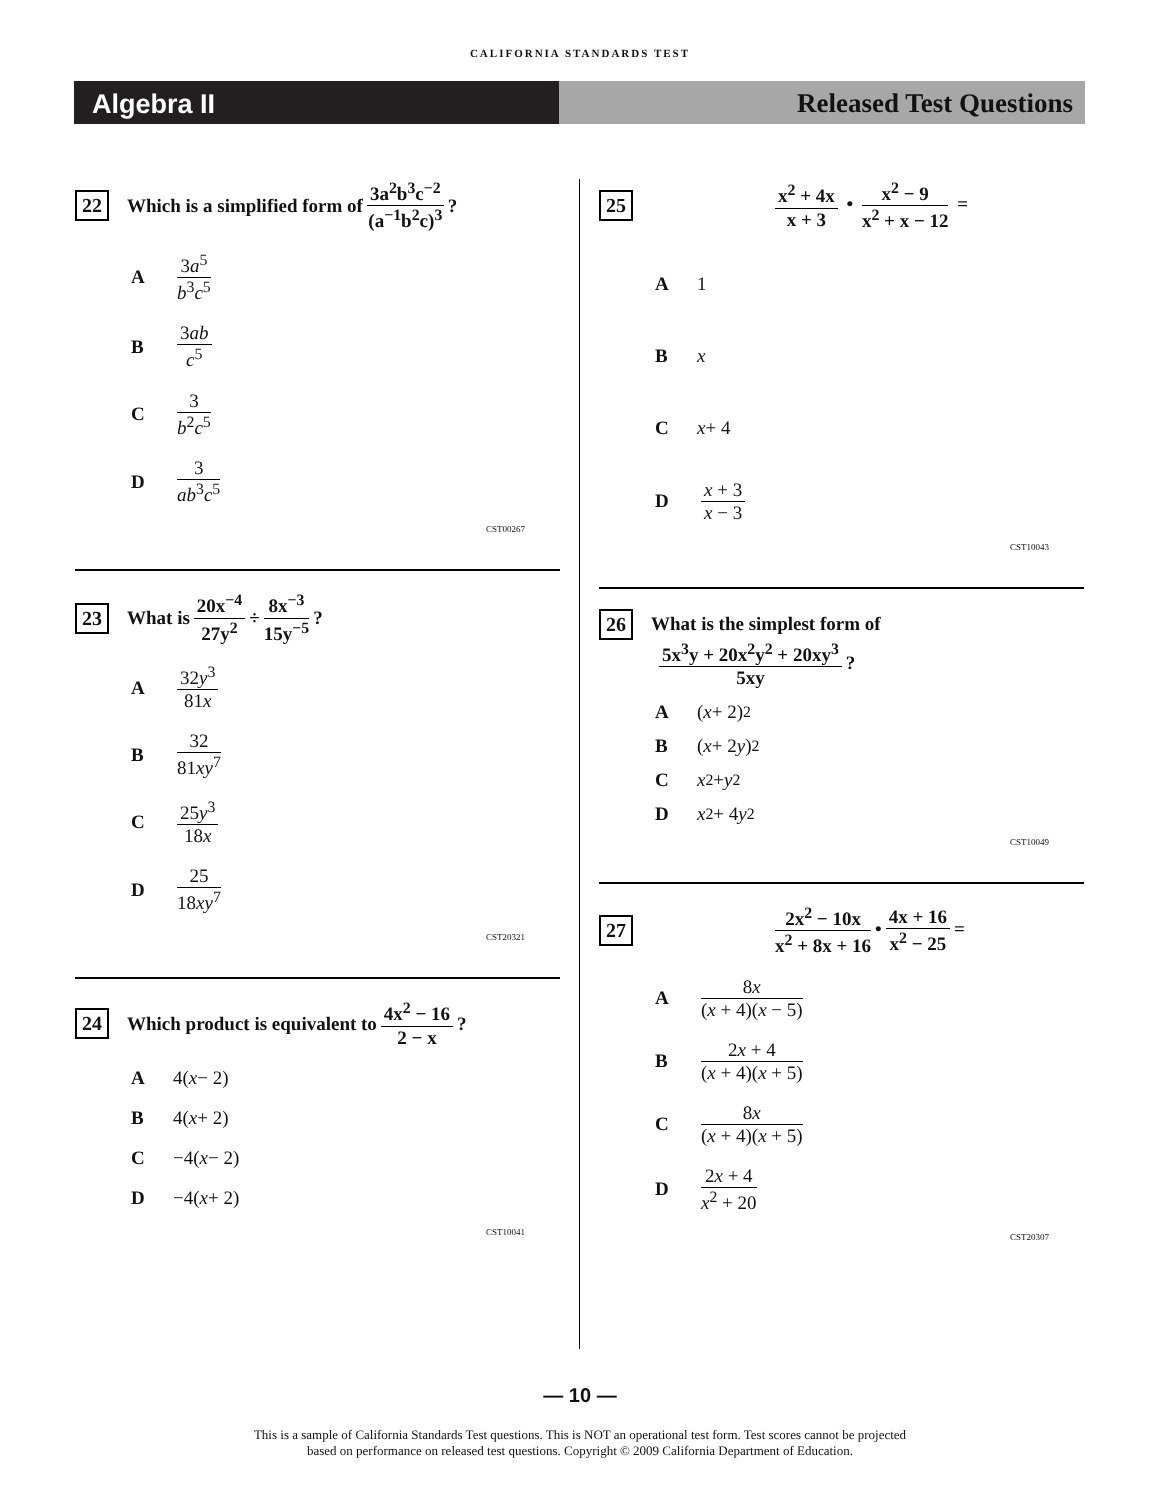CALIFORNIA STANDARDS TEST
Algebra II Released Test Questions
22 Which is a simplified form of 3a<sup>2</sup>b<sup>3</sup>c<sup>−2</sup> (a<sup>−1</sup>b<sup>2</sup>c)<sup>3</sup>?
A 3a<sup>5</sup> b<sup>3</sup>c<sup>5</sup>
B 3ab c<sup>5</sup>
C 3 b<sup>2</sup>c<sup>5</sup>
D 3 ab<sup>3</sup>c<sup>5</sup>
CST00267
23 What is 20x<sup>−4</sup> 27y<sup>2</sup> ÷ 8x<sup>−3</sup> 15y<sup>−5</sup>?
A 32y<sup>3</sup> 81x
B 32 81xy<sup>7</sup>
C 25y<sup>3</sup> 18x
D 25 18xy<sup>7</sup>
CST20321
24 Which product is equivalent to 4x<sup>2</sup> − 16 2 − x?
A 4(x − 2)
B 4(x + 2)
C −4(x − 2)
D −4(x + 2)
CST10041
25 x<sup>2</sup> + 4x x + 3 • x<sup>2</sup> − 9 x<sup>2</sup> + x − 12 =
A 1
Bx
Cx + 4
Dx + 3 x − 3
CST10043
26 What is the simplest form of
5x<sup>3</sup>y + 20x<sup>2</sup>y<sup>2</sup> + 20xy<sup>3</sup> 5xy?
A (x + 2)<sup>2</sup>
B (x + 2 y)<sup>2</sup>
Cx<sup>2</sup> + y<sup>2</sup>
Dx<sup>2</sup> + 4 y<sup>2</sup>
CST10049
27 2x<sup>2</sup> − 10x x<sup>2</sup> + 8x + 16 • 4x + 16 x<sup>2</sup> − 25 =
A 8x (x + 4)(x − 5)
B 2x + 4 (x + 4)(x + 5)
C 8x (x + 4)(x + 5)
D 2x + 4 x<sup>2</sup> + 20
CST20307
— 10 —
This is a sample of California Standards Test questions. This is NOT an operational test form. Test scores cannot be projected
based on performance on released test questions. Copyright © 2009 California Department of Education.